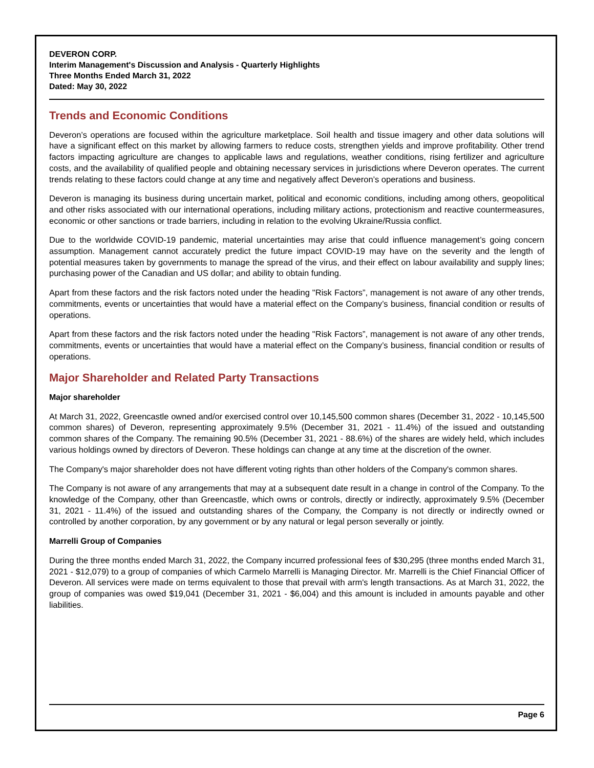DEVERON CORP.
Interim Management's Discussion and Analysis - Quarterly Highlights
Three Months Ended March 31, 2022
Dated: May 30, 2022
Trends and Economic Conditions
Deveron’s operations are focused within the agriculture marketplace. Soil health and tissue imagery and other data solutions will have a significant effect on this market by allowing farmers to reduce costs, strengthen yields and improve profitability. Other trend factors impacting agriculture are changes to applicable laws and regulations, weather conditions, rising fertilizer and agriculture costs, and the availability of qualified people and obtaining necessary services in jurisdictions where Deveron operates. The current trends relating to these factors could change at any time and negatively affect Deveron’s operations and business.
Deveron is managing its business during uncertain market, political and economic conditions, including among others, geopolitical and other risks associated with our international operations, including military actions, protectionism and reactive countermeasures, economic or other sanctions or trade barriers, including in relation to the evolving Ukraine/Russia conflict.
Due to the worldwide COVID-19 pandemic, material uncertainties may arise that could influence management’s going concern assumption. Management cannot accurately predict the future impact COVID-19 may have on the severity and the length of potential measures taken by governments to manage the spread of the virus, and their effect on labour availability and supply lines; purchasing power of the Canadian and US dollar; and ability to obtain funding.
Apart from these factors and the risk factors noted under the heading "Risk Factors”, management is not aware of any other trends, commitments, events or uncertainties that would have a material effect on the Company’s business, financial condition or results of operations.
Apart from these factors and the risk factors noted under the heading "Risk Factors”, management is not aware of any other trends, commitments, events or uncertainties that would have a material effect on the Company’s business, financial condition or results of operations.
Major Shareholder and Related Party Transactions
Major shareholder
At March 31, 2022, Greencastle owned and/or exercised control over 10,145,500 common shares (December 31, 2022 - 10,145,500 common shares) of Deveron, representing approximately 9.5% (December 31, 2021 - 11.4%) of the issued and outstanding common shares of the Company. The remaining 90.5% (December 31, 2021 - 88.6%) of the shares are widely held, which includes various holdings owned by directors of Deveron. These holdings can change at any time at the discretion of the owner.
The Company's major shareholder does not have different voting rights than other holders of the Company's common shares.
The Company is not aware of any arrangements that may at a subsequent date result in a change in control of the Company. To the knowledge of the Company, other than Greencastle, which owns or controls, directly or indirectly, approximately 9.5% (December 31, 2021 - 11.4%) of the issued and outstanding shares of the Company, the Company is not directly or indirectly owned or controlled by another corporation, by any government or by any natural or legal person severally or jointly.
Marrelli Group of Companies
During the three months ended March 31, 2022, the Company incurred professional fees of $30,295 (three months ended March 31, 2021 - $12,079) to a group of companies of which Carmelo Marrelli is Managing Director. Mr. Marrelli is the Chief Financial Officer of Deveron. All services were made on terms equivalent to those that prevail with arm's length transactions. As at March 31, 2022, the group of companies was owed $19,041 (December 31, 2021 - $6,004) and this amount is included in amounts payable and other liabilities.
Page 6